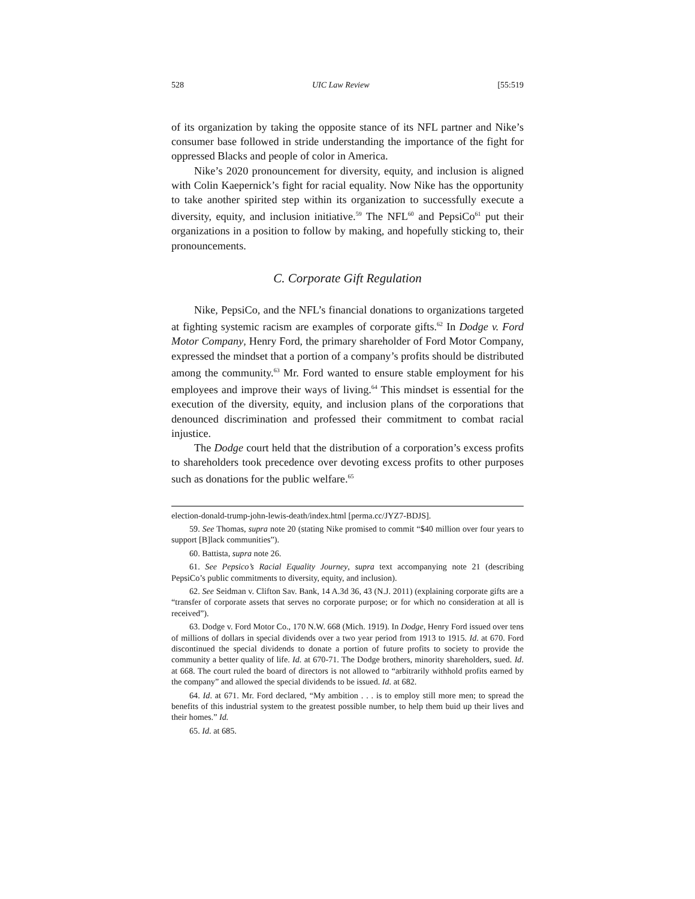528 UIC Law Review [55:519
of its organization by taking the opposite stance of its NFL partner and Nike’s consumer base followed in stride understanding the importance of the fight for oppressed Blacks and people of color in America.
Nike’s 2020 pronouncement for diversity, equity, and inclusion is aligned with Colin Kaepernick’s fight for racial equality. Now Nike has the opportunity to take another spirited step within its organization to successfully execute a diversity, equity, and inclusion initiative.<sup>59</sup> The NFL<sup>60</sup> and PepsiCo<sup>61</sup> put their organizations in a position to follow by making, and hopefully sticking to, their pronouncements.
C. Corporate Gift Regulation
Nike, PepsiCo, and the NFL’s financial donations to organizations targeted at fighting systemic racism are examples of corporate gifts.<sup>62</sup> In Dodge v. Ford Motor Company, Henry Ford, the primary shareholder of Ford Motor Company, expressed the mindset that a portion of a company’s profits should be distributed among the community.<sup>63</sup> Mr. Ford wanted to ensure stable employment for his employees and improve their ways of living.<sup>64</sup> This mindset is essential for the execution of the diversity, equity, and inclusion plans of the corporations that denounced discrimination and professed their commitment to combat racial injustice.
The Dodge court held that the distribution of a corporation’s excess profits to shareholders took precedence over devoting excess profits to other purposes such as donations for the public welfare.<sup>65</sup>
election-donald-trump-john-lewis-death/index.html [perma.cc/JYZ7-BDJS].
59. See Thomas, supra note 20 (stating Nike promised to commit “$40 million over four years to support [B]lack communities”).
60. Battista, supra note 26.
61. See Pepsico’s Racial Equality Journey, supra text accompanying note 21 (describing PepsiCo’s public commitments to diversity, equity, and inclusion).
62. See Seidman v. Clifton Sav. Bank, 14 A.3d 36, 43 (N.J. 2011) (explaining corporate gifts are a “transfer of corporate assets that serves no corporate purpose; or for which no consideration at all is received”).
63. Dodge v. Ford Motor Co., 170 N.W. 668 (Mich. 1919). In Dodge, Henry Ford issued over tens of millions of dollars in special dividends over a two year period from 1913 to 1915. Id. at 670. Ford discontinued the special dividends to donate a portion of future profits to society to provide the community a better quality of life. Id. at 670-71. The Dodge brothers, minority shareholders, sued. Id. at 668. The court ruled the board of directors is not allowed to “arbitrarily withhold profits earned by the company” and allowed the special dividends to be issued. Id. at 682.
64. Id. at 671. Mr. Ford declared, “My ambition . . . is to employ still more men; to spread the benefits of this industrial system to the greatest possible number, to help them buid up their lives and their homes.” Id.
65. Id. at 685.